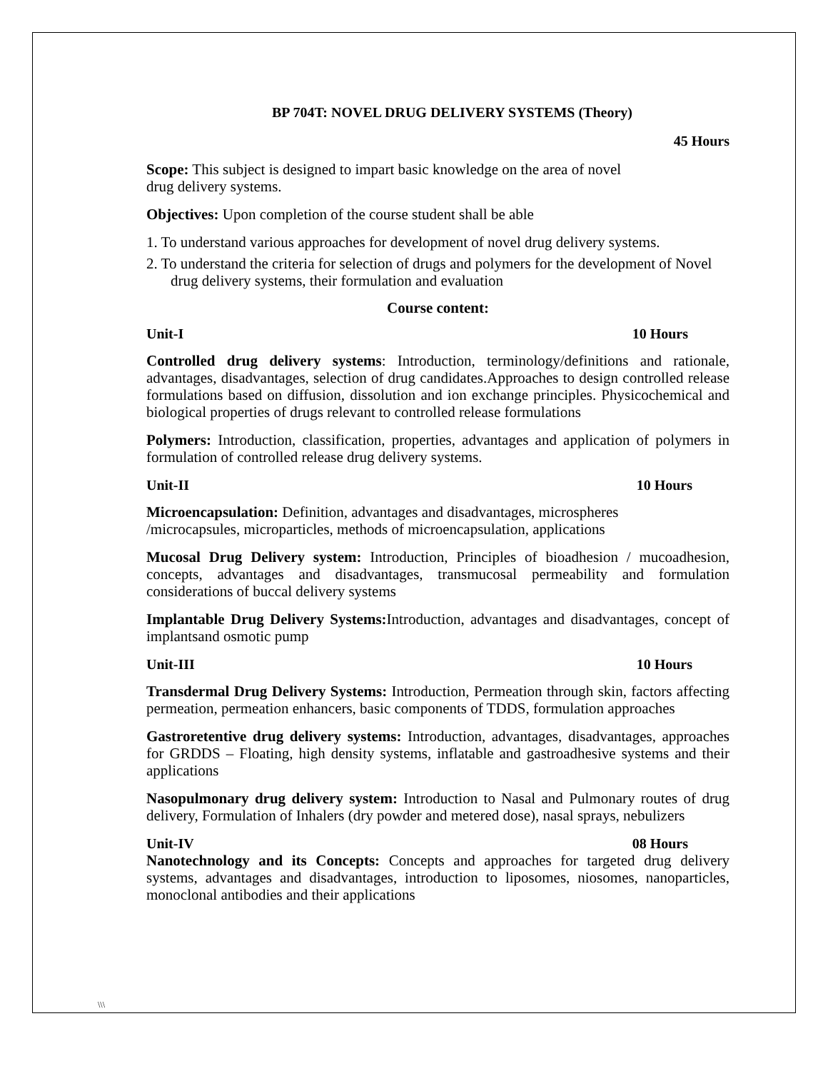BP 704T: NOVEL DRUG DELIVERY SYSTEMS (Theory)
45 Hours
Scope: This subject is designed to impart basic knowledge on the area of novel drug delivery systems.
Objectives: Upon completion of the course student shall be able
1. To understand various approaches for development of novel drug delivery systems.
2. To understand the criteria for selection of drugs and polymers for the development of Novel drug delivery systems, their formulation and evaluation
Course content:
Unit-I 10 Hours
Controlled drug delivery systems: Introduction, terminology/definitions and rationale, advantages, disadvantages, selection of drug candidates.Approaches to design controlled release formulations based on diffusion, dissolution and ion exchange principles. Physicochemical and biological properties of drugs relevant to controlled release formulations
Polymers: Introduction, classification, properties, advantages and application of polymers in formulation of controlled release drug delivery systems.
Unit-II 10 Hours
Microencapsulation: Definition, advantages and disadvantages, microspheres /microcapsules, microparticles, methods of microencapsulation, applications
Mucosal Drug Delivery system: Introduction, Principles of bioadhesion / mucoadhesion, concepts, advantages and disadvantages, transmucosal permeability and formulation considerations of buccal delivery systems
Implantable Drug Delivery Systems: Introduction, advantages and disadvantages, concept of implantsand osmotic pump
Unit-III 10 Hours
Transdermal Drug Delivery Systems: Introduction, Permeation through skin, factors affecting permeation, permeation enhancers, basic components of TDDS, formulation approaches
Gastroretentive drug delivery systems: Introduction, advantages, disadvantages, approaches for GRDDS – Floating, high density systems, inflatable and gastroadhesive systems and their applications
Nasopulmonary drug delivery system: Introduction to Nasal and Pulmonary routes of drug delivery, Formulation of Inhalers (dry powder and metered dose), nasal sprays, nebulizers
Unit-IV 08 Hours
Nanotechnology and its Concepts: Concepts and approaches for targeted drug delivery systems, advantages and disadvantages, introduction to liposomes, niosomes, nanoparticles, monoclonal antibodies and their applications
\\\